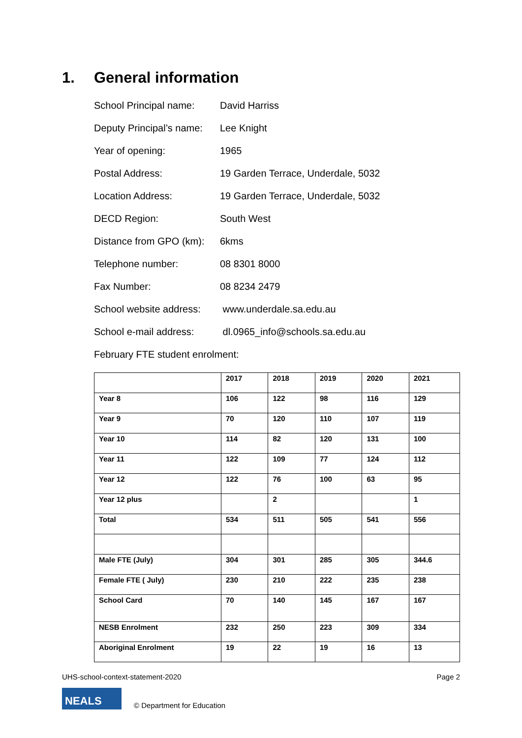1. General information
School Principal name:
David Harriss
Deputy Principal’s name:
Lee Knight
Year of opening: 1965
Postal Address: 19 Garden Terrace, Underdale, 5032
Location Address: 19 Garden Terrace, Underdale, 5032
DECD Region: South West
Distance from GPO (km):
6kms
Telephone number: 08 8301 8000
Fax Number: 08 8234 2479
School website address:
www.underdale.sa.edu.au
School e-mail address:
dl.0965_info@schools.sa.edu.au
February FTE student enrolment:
| | 2017 | 2018 | 2019 | 2020 | 2021 |
| Year 8 | 106 | 122 | 98 | 116 | 129 |
| Year 9 | 70 | 120 | 110 | 107 | 119 |
| Year 10 | 114 | 82 | 120 | 131 | 100 |
| Year 11 | 122 | 109 | 77 | 124 | 112 |
| Year 12 | 122 | 76 | 100 | 63 | 95 |
| Year 12 plus | | 2 | | | 1 |
| Total | 534 | 511 | 505 | 541 | 556 |
| Male FTE (July) | 304 | 301 | 285 | 305 | 344.6 |
| Female FTE ( July) | 230 | 210 | 222 | 235 | 238 |
| School Card | 70 | 140 | 145 | 167 | 167 |
| NESB Enrolment | 232 | 250 | 223 | 309 | 334 |
| Aboriginal Enrolment | 19 | 22 | 19 | 16 | 13 |
UHS-school-context-statement-2020 Page 2
NEALS
© Department for Education